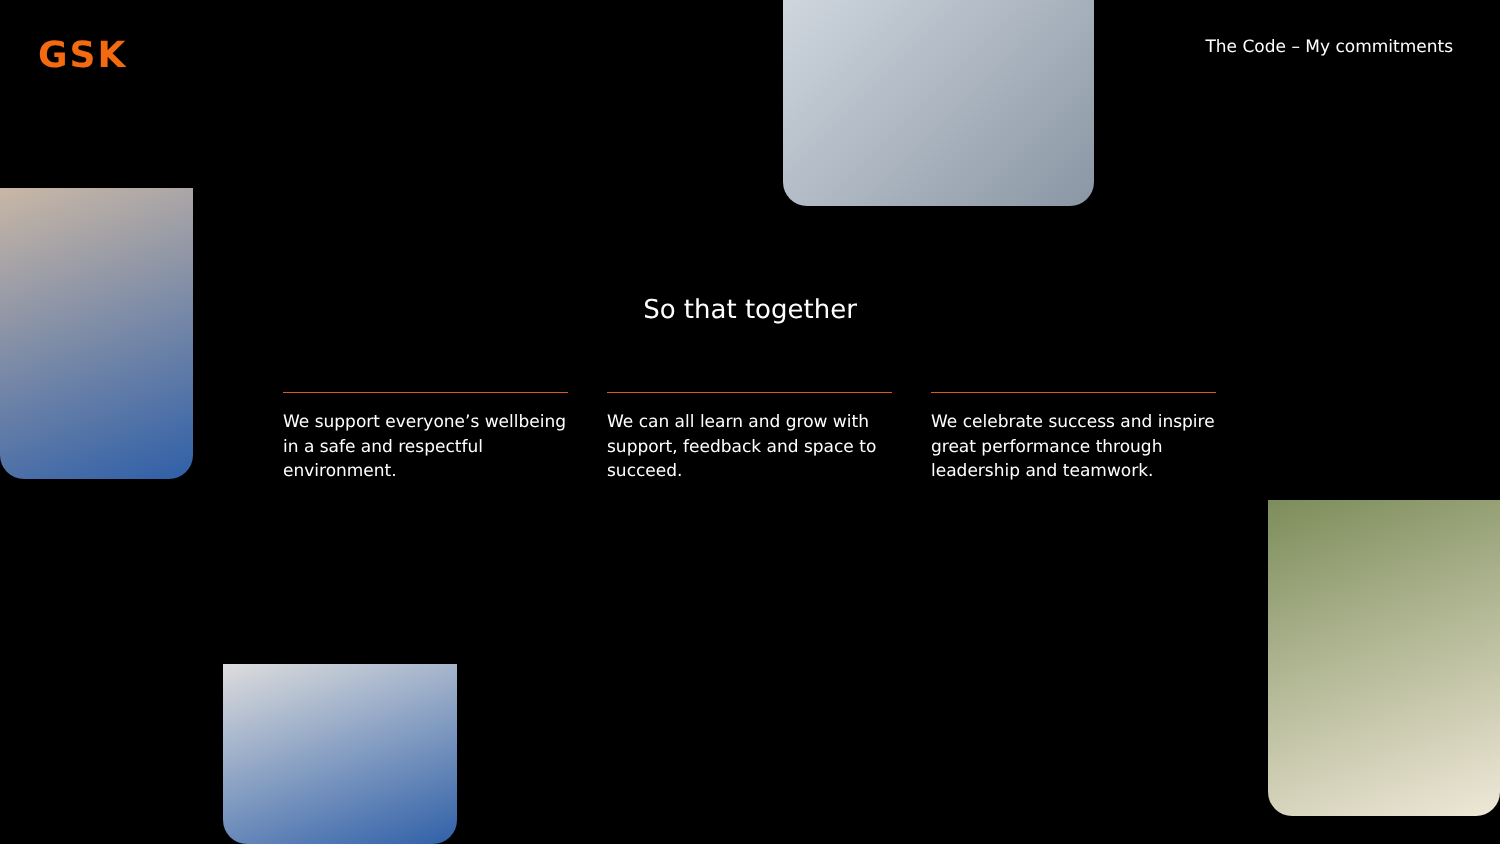GSK The Code – My commitments
So that together
We support everyone’s wellbeing in a safe and respectful environment.
We can all learn and grow with support, feedback and space to succeed.
We celebrate success and inspire great performance through leadership and teamwork.